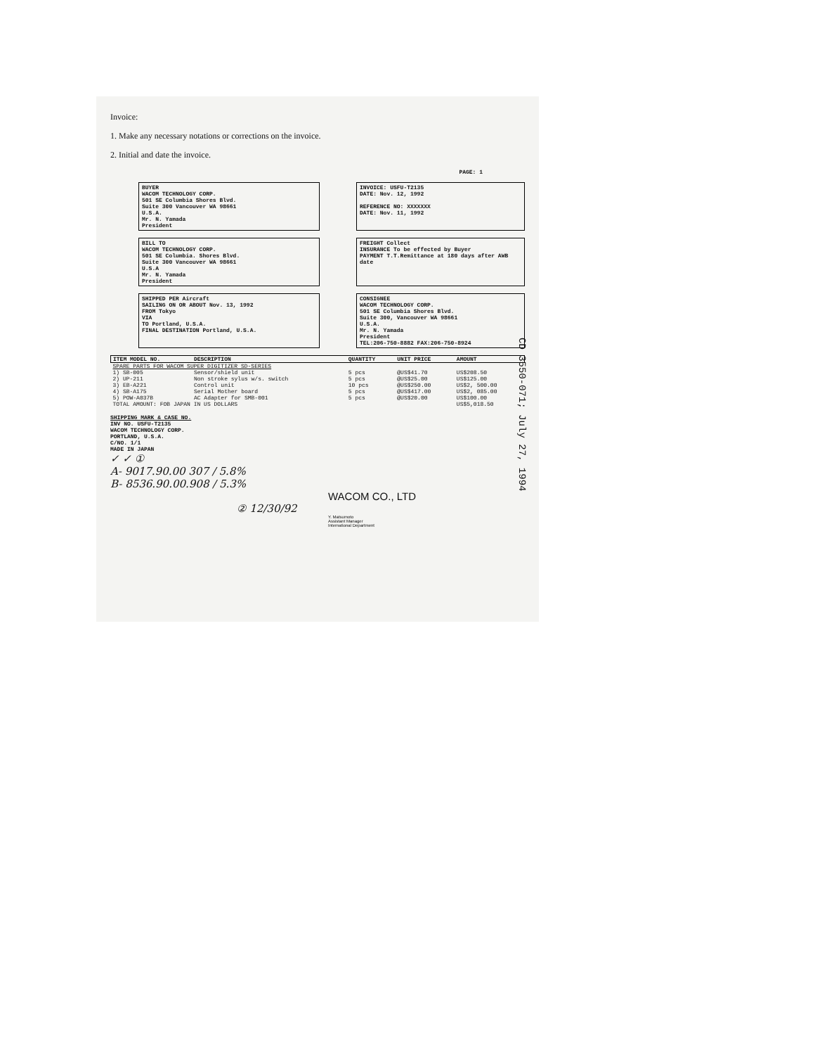Invoice:
1. Make any necessary notations or corrections on the invoice.
2. Initial and date the invoice.
PAGE: 1
BUYER
WACOM TECHNOLOGY CORP.
501 SE Columbia Shores Blvd.
Suite 300 Vancouver WA 98661
U.S.A.
Mr. N. Yamada
President
INVOICE: USFU-T2135
DATE: Nov. 12, 1992
REFERENCE NO: XXXXXXX
DATE: Nov. 11, 1992
BILL TO
WACOM TECHNOLOGY CORP.
501 SE Columbia. Shores Blvd.
Suite 300 Vancouver WA 98661
U.S.A
Mr. N. Yamada
President
FREIGHT Collect
INSURANCE To be effected by Buyer
PAYMENT T.T.Remittance at 180 days after AWB date
SHIPPED PER Aircraft
SAILING ON OR ABOUT Nov. 13, 1992
FROM Tokyo
VIA
TO Portland, U.S.A.
FINAL DESTINATION Portland, U.S.A.
CONSIGNEE
WACOM TECHNOLOGY CORP.
501 SE Columbia Shores Blvd.
Suite 300, Vancouver WA 98661
U.S.A.
Mr. N. Yamada
President
TEL:206-750-8882 FAX:206-750-8924
| ITEM MODEL NO. | DESCRIPTION | QUANTITY | UNIT PRICE | AMOUNT |
| --- | --- | --- | --- | --- |
| SPARE PARTS FOR WACOM SUPER DIGITIZER SD-SERIES | | | | |
| 1) SB-005 | Sensor/shield unit | 5 pcs | @US$41.70 | US$208.50 |
| 2) UP-211 | Non stroke sylus w/s. switch | 5 pcs | @US$25.00 | US$125.00 |
| 3) EB-A221 | Control unit | 10 pcs | @US$250.00 | US$2, 500.00 |
| 4) SB-A175 | Serial Mother board | 5 pcs | @US$417.00 | US$2, 085.00 |
| 5) POW-A037B | AC Adapter for SMB-001 | 5 pcs | @US$20.00 | US$100.00 |
| TOTAL AMOUNT: FOB JAPAN IN US DOLLARS | | | | US$5,018.50 |
SHIPPING MARK & CASE NO.
INV NO. USFU-T2135
WACOM TECHNOLOGY CORP.
PORTLAND, U.S.A.
C/NO. 1/1
MADE IN JAPAN
✓ ✓ ①
A- 9017.90.00 307 / 5.8%
B- 8536.90.00.908 / 5.3%
WACOM CO., LTD
② 12/30/92
Y. Matsumoto
Assistant Manager
International Department
CD 3550-071; July 27, 1994